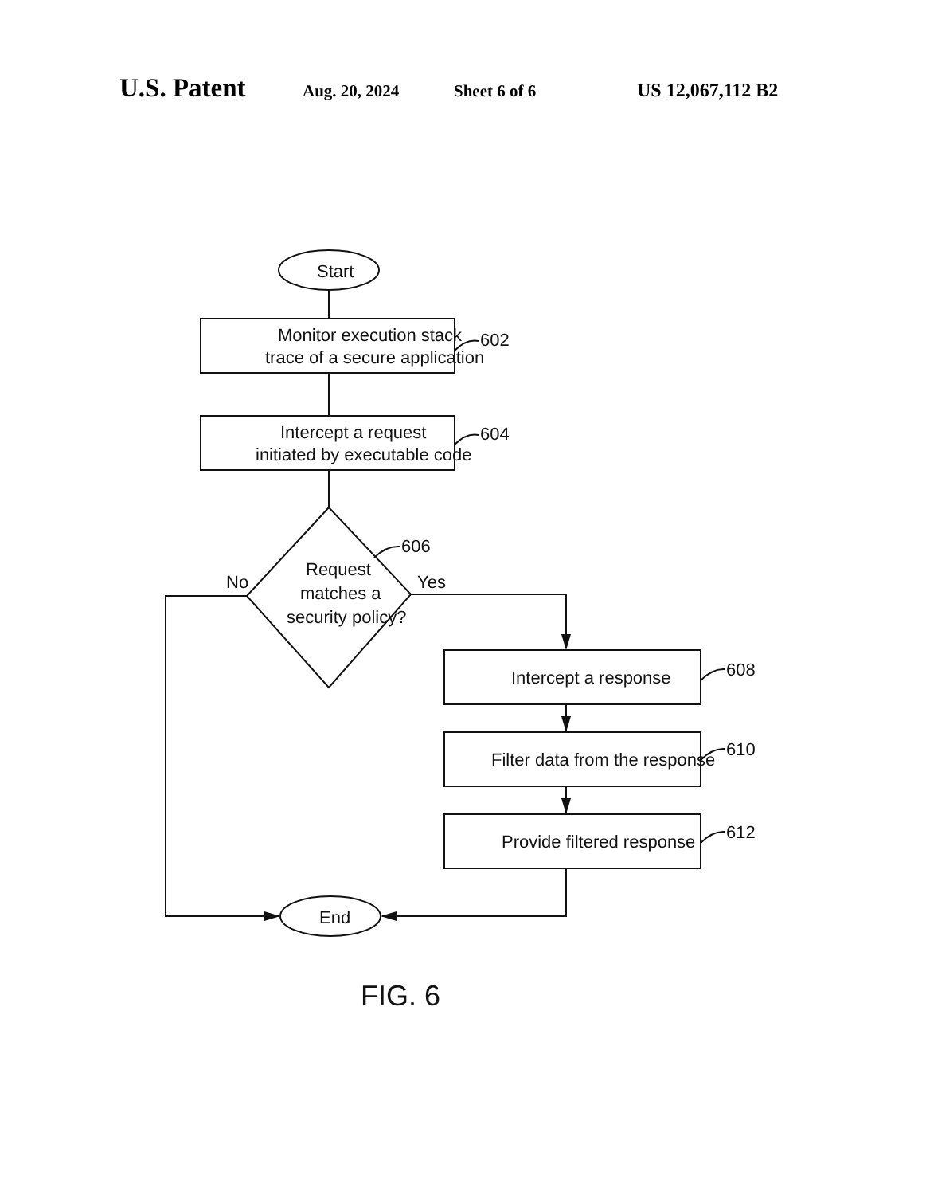U.S. Patent Aug. 20, 2024 Sheet 6 of 6 US 12,067,112 B2
Start
Monitor execution stack
trace of a secure application
Intercept a request
initiated by executable code
Request
matches a
security policy?
No
Yes
Intercept a response
Filter data from the response
Provide filtered response
End
602
604
606
608
610
612
FIG. 6